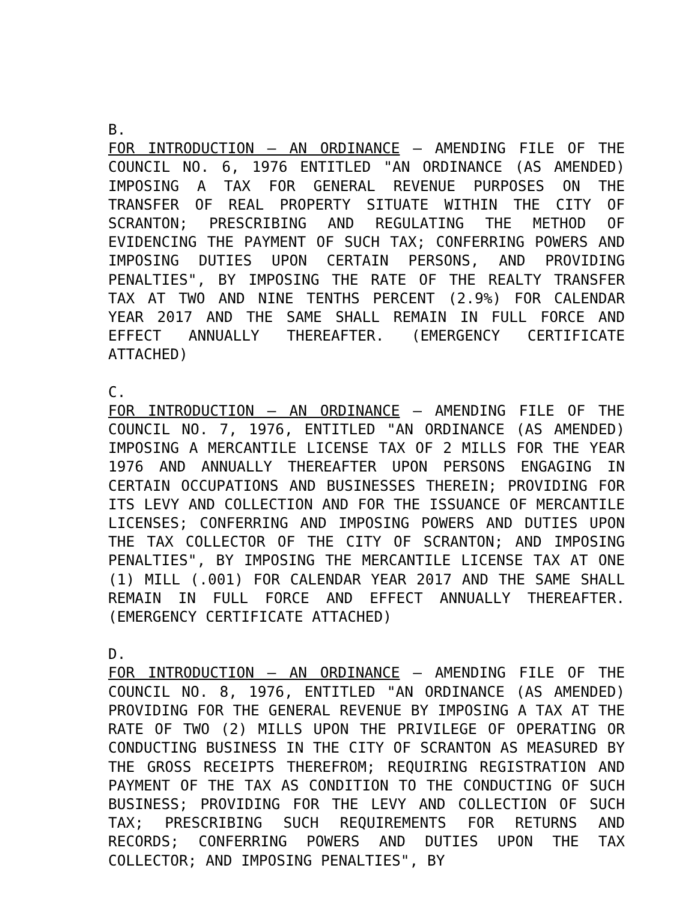B.
FOR INTRODUCTION – AN ORDINANCE – AMENDING FILE OF THE COUNCIL NO. 6, 1976 ENTITLED "AN ORDINANCE (AS AMENDED) IMPOSING A TAX FOR GENERAL REVENUE PURPOSES ON THE TRANSFER OF REAL PROPERTY SITUATE WITHIN THE CITY OF SCRANTON; PRESCRIBING AND REGULATING THE METHOD OF EVIDENCING THE PAYMENT OF SUCH TAX; CONFERRING POWERS AND IMPOSING DUTIES UPON CERTAIN PERSONS, AND PROVIDING PENALTIES", BY IMPOSING THE RATE OF THE REALTY TRANSFER TAX AT TWO AND NINE TENTHS PERCENT (2.9%) FOR CALENDAR YEAR 2017 AND THE SAME SHALL REMAIN IN FULL FORCE AND EFFECT ANNUALLY THEREAFTER. (EMERGENCY CERTIFICATE ATTACHED)
C.
FOR INTRODUCTION – AN ORDINANCE – AMENDING FILE OF THE COUNCIL NO. 7, 1976, ENTITLED "AN ORDINANCE (AS AMENDED) IMPOSING A MERCANTILE LICENSE TAX OF 2 MILLS FOR THE YEAR 1976 AND ANNUALLY THEREAFTER UPON PERSONS ENGAGING IN CERTAIN OCCUPATIONS AND BUSINESSES THEREIN; PROVIDING FOR ITS LEVY AND COLLECTION AND FOR THE ISSUANCE OF MERCANTILE LICENSES; CONFERRING AND IMPOSING POWERS AND DUTIES UPON THE TAX COLLECTOR OF THE CITY OF SCRANTON; AND IMPOSING PENALTIES", BY IMPOSING THE MERCANTILE LICENSE TAX AT ONE (1) MILL (.001) FOR CALENDAR YEAR 2017 AND THE SAME SHALL REMAIN IN FULL FORCE AND EFFECT ANNUALLY THEREAFTER. (EMERGENCY CERTIFICATE ATTACHED)
D.
FOR INTRODUCTION – AN ORDINANCE – AMENDING FILE OF THE COUNCIL NO. 8, 1976, ENTITLED "AN ORDINANCE (AS AMENDED) PROVIDING FOR THE GENERAL REVENUE BY IMPOSING A TAX AT THE RATE OF TWO (2) MILLS UPON THE PRIVILEGE OF OPERATING OR CONDUCTING BUSINESS IN THE CITY OF SCRANTON AS MEASURED BY THE GROSS RECEIPTS THEREFROM; REQUIRING REGISTRATION AND PAYMENT OF THE TAX AS CONDITION TO THE CONDUCTING OF SUCH BUSINESS; PROVIDING FOR THE LEVY AND COLLECTION OF SUCH TAX; PRESCRIBING SUCH REQUIREMENTS FOR RETURNS AND RECORDS; CONFERRING POWERS AND DUTIES UPON THE TAX COLLECTOR; AND IMPOSING PENALTIES", BY